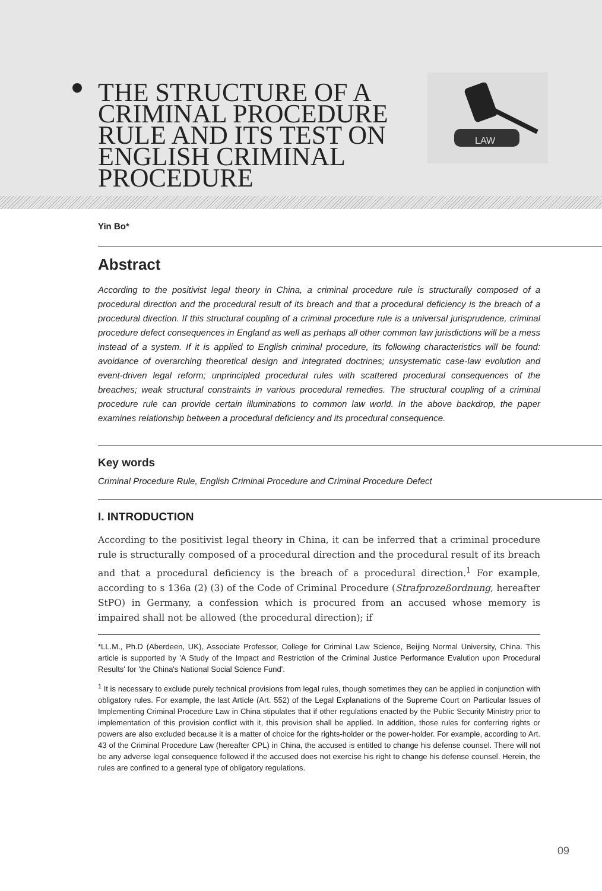THE STRUCTURE OF A CRIMINAL PROCEDURE RULE AND ITS TEST ON ENGLISH CRIMINAL PROCEDURE
LAW
Yin Bo*
Abstract
According to the positivist legal theory in China, a criminal procedure rule is structurally composed of a procedural direction and the procedural result of its breach and that a procedural deficiency is the breach of a procedural direction. If this structural coupling of a criminal procedure rule is a universal jurisprudence, criminal procedure defect consequences in England as well as perhaps all other common law jurisdictions will be a mess instead of a system. If it is applied to English criminal procedure, its following characteristics will be found: avoidance of overarching theoretical design and integrated doctrines; unsystematic case-law evolution and event-driven legal reform; unprincipled procedural rules with scattered procedural consequences of the breaches; weak structural constraints in various procedural remedies. The structural coupling of a criminal procedure rule can provide certain illuminations to common law world. In the above backdrop, the paper examines relationship between a procedural deficiency and its procedural consequence.
Key words
Criminal Procedure Rule, English Criminal Procedure and Criminal Procedure Defect
I. INTRODUCTION
According to the positivist legal theory in China, it can be inferred that a criminal procedure rule is structurally composed of a procedural direction and the procedural result of its breach and that a procedural deficiency is the breach of a procedural direction.<sup>1</sup> For example, according to s 136a (2) (3) of the Code of Criminal Procedure (Strafprozeßordnung, hereafter StPO) in Germany, a confession which is procured from an accused whose memory is impaired shall not be allowed (the procedural direction); if
*LL.M., Ph.D (Aberdeen, UK), Associate Professor, College for Criminal Law Science, Beijing Normal University, China. This article is supported by 'A Study of the Impact and Restriction of the Criminal Justice Performance Evalution upon Procedural Results' for 'the China's National Social Science Fund'.
<sup>1</sup> It is necessary to exclude purely technical provisions from legal rules, though sometimes they can be applied in conjunction with obligatory rules. For example, the last Article (Art. 552) of the Legal Explanations of the Supreme Court on Particular Issues of Implementing Criminal Procedure Law in China stipulates that if other regulations enacted by the Public Security Ministry prior to implementation of this provision conflict with it, this provision shall be applied. In addition, those rules for conferring rights or powers are also excluded because it is a matter of choice for the rights-holder or the power-holder. For example, according to Art. 43 of the Criminal Procedure Law (hereafter CPL) in China, the accused is entitled to change his defense counsel. There will not be any adverse legal consequence followed if the accused does not exercise his right to change his defense counsel. Herein, the rules are confined to a general type of obligatory regulations.
09